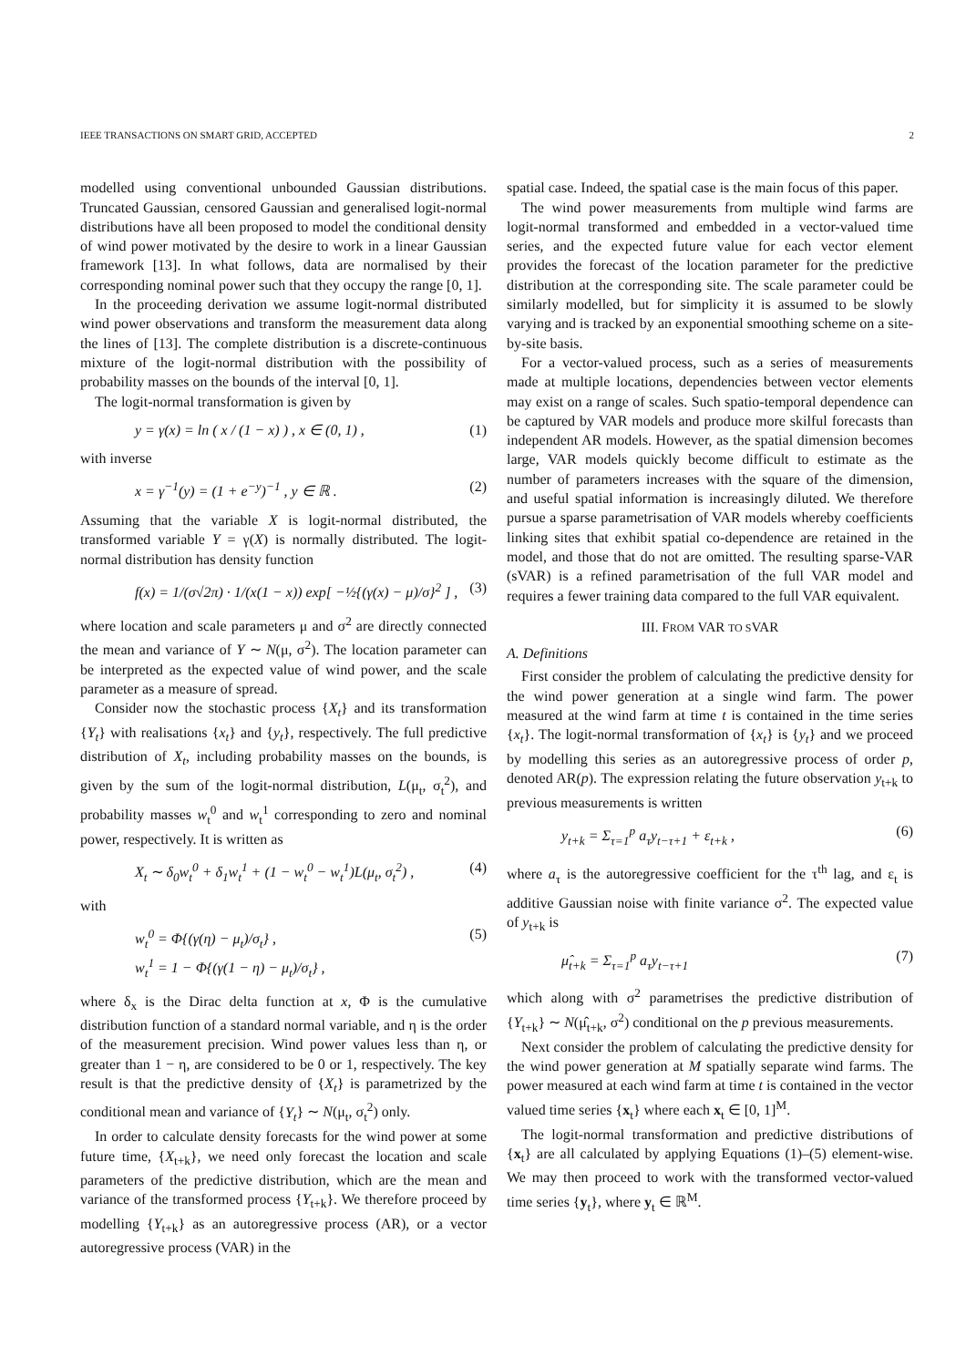IEEE TRANSACTIONS ON SMART GRID, ACCEPTED 2
modelled using conventional unbounded Gaussian distributions. Truncated Gaussian, censored Gaussian and generalised logit-normal distributions have all been proposed to model the conditional density of wind power motivated by the desire to work in a linear Gaussian framework [13]. In what follows, data are normalised by their corresponding nominal power such that they occupy the range [0, 1].
In the proceeding derivation we assume logit-normal distributed wind power observations and transform the measurement data along the lines of [13]. The complete distribution is a discrete-continuous mixture of the logit-normal distribution with the possibility of probability masses on the bounds of the interval [0, 1].
The logit-normal transformation is given by
y = γ(x) = ln ( x / (1 − x) ) , x ∈ (0, 1) , (1)
with inverse
x = γ<sup>−1</sup>(y) = (1 + e<sup>−y</sup>)<sup>−1</sup> , y ∈ ℝ . (2)
Assuming that the variable X is logit-normal distributed, the transformed variable Y = γ(X) is normally distributed. The logit-normal distribution has density function
f(x) = 1/(σ√2π) · 1/(x(1 − x)) exp[ −½{(γ(x) − μ)/σ}<sup>2</sup> ] , (3)
where location and scale parameters μ and σ<sup>2</sup> are directly connected the mean and variance of Y ∼ N(μ, σ<sup>2</sup>). The location parameter can be interpreted as the expected value of wind power, and the scale parameter as a measure of spread.
Consider now the stochastic process {X<sub>t</sub>} and its transformation {Y<sub>t</sub>} with realisations {x<sub>t</sub>} and {y<sub>t</sub>}, respectively. The full predictive distribution of X<sub>t</sub>, including probability masses on the bounds, is given by the sum of the logit-normal distribution, L(μ<sub>t</sub>, σ<sub>t</sub><sup>2</sup>), and probability masses w<sub>t</sub><sup>0</sup> and w<sub>t</sub><sup>1</sup> corresponding to zero and nominal power, respectively. It is written as
X<sub>t</sub> ∼ δ<sub>0</sub>w<sub>t</sub><sup>0</sup> + δ<sub>1</sub>w<sub>t</sub><sup>1</sup> + (1 − w<sub>t</sub><sup>0</sup> − w<sub>t</sub><sup>1</sup>)L(μ<sub>t</sub>, σ<sub>t</sub><sup>2</sup>) , (4)
with
w<sub>t</sub><sup>0</sup> = Φ{(γ(η) − μ<sub>t</sub>)/σ<sub>t</sub>} ,
w<sub>t</sub><sup>1</sup> = 1 − Φ{(γ(1 − η) − μ<sub>t</sub>)/σ<sub>t</sub>} , (5)
where δ<sub>x</sub> is the Dirac delta function at x, Φ is the cumulative distribution function of a standard normal variable, and η is the order of the measurement precision. Wind power values less than η, or greater than 1 − η, are considered to be 0 or 1, respectively. The key result is that the predictive density of {X<sub>t</sub>} is parametrized by the conditional mean and variance of {Y<sub>t</sub>} ∼ N(μ<sub>t</sub>, σ<sub>t</sub><sup>2</sup>) only.
In order to calculate density forecasts for the wind power at some future time, {X<sub>t+k</sub>}, we need only forecast the location and scale parameters of the predictive distribution, which are the mean and variance of the transformed process {Y<sub>t+k</sub>}. We therefore proceed by modelling {Y<sub>t+k</sub>} as an autoregressive process (AR), or a vector autoregressive process (VAR) in the
spatial case. Indeed, the spatial case is the main focus of this paper.
The wind power measurements from multiple wind farms are logit-normal transformed and embedded in a vector-valued time series, and the expected future value for each vector element provides the forecast of the location parameter for the predictive distribution at the corresponding site. The scale parameter could be similarly modelled, but for simplicity it is assumed to be slowly varying and is tracked by an exponential smoothing scheme on a site-by-site basis.
For a vector-valued process, such as a series of measurements made at multiple locations, dependencies between vector elements may exist on a range of scales. Such spatio-temporal dependence can be captured by VAR models and produce more skilful forecasts than independent AR models. However, as the spatial dimension becomes large, VAR models quickly become difficult to estimate as the number of parameters increases with the square of the dimension, and useful spatial information is increasingly diluted. We therefore pursue a sparse parametrisation of VAR models whereby coefficients linking sites that exhibit spatial co-dependence are retained in the model, and those that do not are omitted. The resulting sparse-VAR (sVAR) is a refined parametrisation of the full VAR model and requires a fewer training data compared to the full VAR equivalent.
III. FROM VAR TO SVAR
A. Definitions
First consider the problem of calculating the predictive density for the wind power generation at a single wind farm. The power measured at the wind farm at time t is contained in the time series {x<sub>t</sub>}. The logit-normal transformation of {x<sub>t</sub>} is {y<sub>t</sub>} and we proceed by modelling this series as an autoregressive process of order p, denoted AR(p). The expression relating the future observation y<sub>t+k</sub> to previous measurements is written
y<sub>t+k</sub> = Σ<sub>τ=1</sub><sup>p</sup> a<sub>τ</sub>y<sub>t−τ+1</sub> + ε<sub>t+k</sub> , (6)
where a<sub>τ</sub> is the autoregressive coefficient for the τ<sup>th</sup> lag, and ε<sub>t</sub> is additive Gaussian noise with finite variance σ<sup>2</sup>. The expected value of y<sub>t+k</sub> is
μ̂<sub>t+k</sub> = Σ<sub>τ=1</sub><sup>p</sup> a<sub>τ</sub>y<sub>t−τ+1</sub> (7)
which along with σ<sup>2</sup> parametrises the predictive distribution of {Y<sub>t+k</sub>} ∼ N(μ̂<sub>t+k</sub>, σ<sup>2</sup>) conditional on the p previous measurements.
Next consider the problem of calculating the predictive density for the wind power generation at M spatially separate wind farms. The power measured at each wind farm at time t is contained in the vector valued time series {x<sub>t</sub>} where each x<sub>t</sub> ∈ [0, 1]<sup>M</sup>.
The logit-normal transformation and predictive distributions of {x<sub>t</sub>} are all calculated by applying Equations (1)–(5) element-wise. We may then proceed to work with the transformed vector-valued time series {y<sub>t</sub>}, where y<sub>t</sub> ∈ ℝ<sup>M</sup>.